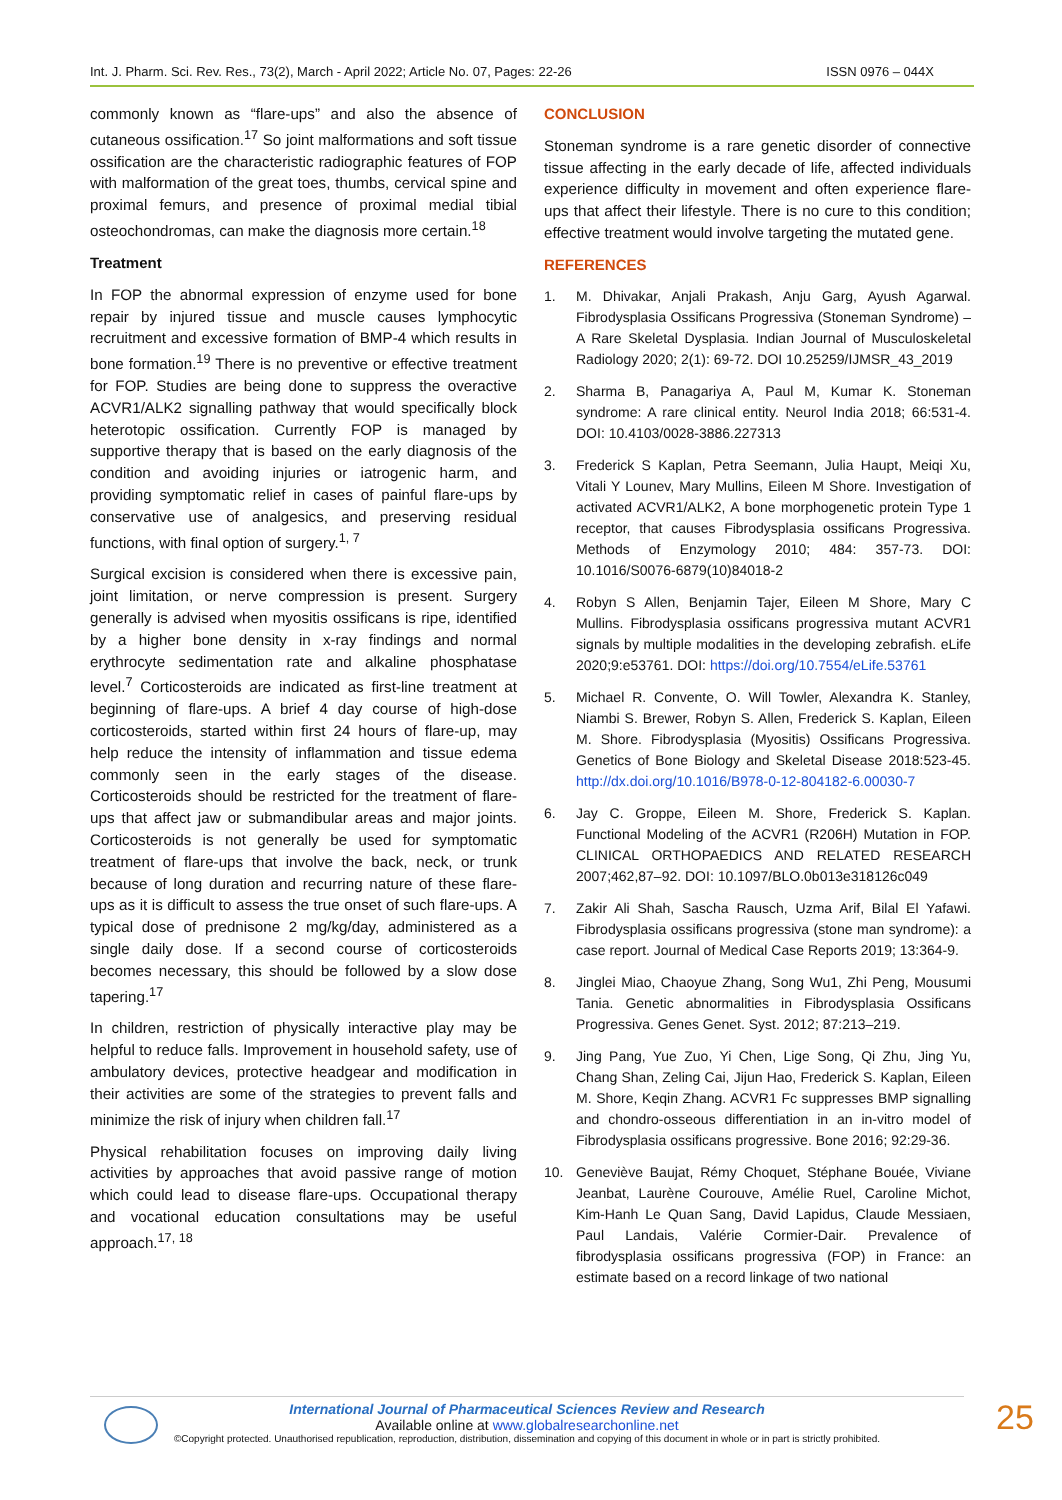Int. J. Pharm. Sci. Rev. Res., 73(2), March - April 2022; Article No. 07, Pages: 22-26 ISSN 0976 – 044X
commonly known as “flare-ups” and also the absence of cutaneous ossification.<sup>17</sup> So joint malformations and soft tissue ossification are the characteristic radiographic features of FOP with malformation of the great toes, thumbs, cervical spine and proximal femurs, and presence of proximal medial tibial osteochondromas, can make the diagnosis more certain.<sup>18</sup>
Treatment
In FOP the abnormal expression of enzyme used for bone repair by injured tissue and muscle causes lymphocytic recruitment and excessive formation of BMP-4 which results in bone formation.<sup>19</sup> There is no preventive or effective treatment for FOP. Studies are being done to suppress the overactive ACVR1/ALK2 signalling pathway that would specifically block heterotopic ossification. Currently FOP is managed by supportive therapy that is based on the early diagnosis of the condition and avoiding injuries or iatrogenic harm, and providing symptomatic relief in cases of painful flare-ups by conservative use of analgesics, and preserving residual functions, with final option of surgery.<sup>1, 7</sup>
Surgical excision is considered when there is excessive pain, joint limitation, or nerve compression is present. Surgery generally is advised when myositis ossificans is ripe, identified by a higher bone density in x-ray findings and normal erythrocyte sedimentation rate and alkaline phosphatase level.<sup>7</sup> Corticosteroids are indicated as first-line treatment at beginning of flare-ups. A brief 4 day course of high-dose corticosteroids, started within first 24 hours of flare-up, may help reduce the intensity of inflammation and tissue edema commonly seen in the early stages of the disease. Corticosteroids should be restricted for the treatment of flare-ups that affect jaw or submandibular areas and major joints. Corticosteroids is not generally be used for symptomatic treatment of flare-ups that involve the back, neck, or trunk because of long duration and recurring nature of these flare-ups as it is difficult to assess the true onset of such flare-ups. A typical dose of prednisone 2 mg/kg/day, administered as a single daily dose. If a second course of corticosteroids becomes necessary, this should be followed by a slow dose tapering.<sup>17</sup>
In children, restriction of physically interactive play may be helpful to reduce falls. Improvement in household safety, use of ambulatory devices, protective headgear and modification in their activities are some of the strategies to prevent falls and minimize the risk of injury when children fall.<sup>17</sup>
Physical rehabilitation focuses on improving daily living activities by approaches that avoid passive range of motion which could lead to disease flare-ups. Occupational therapy and vocational education consultations may be useful approach.<sup>17, 18</sup>
CONCLUSION
Stoneman syndrome is a rare genetic disorder of connective tissue affecting in the early decade of life, affected individuals experience difficulty in movement and often experience flare-ups that affect their lifestyle. There is no cure to this condition; effective treatment would involve targeting the mutated gene.
REFERENCES
1. M. Dhivakar, Anjali Prakash, Anju Garg, Ayush Agarwal. Fibrodysplasia Ossificans Progressiva (Stoneman Syndrome) – A Rare Skeletal Dysplasia. Indian Journal of Musculoskeletal Radiology 2020; 2(1): 69-72. DOI 10.25259/IJMSR_43_2019
2. Sharma B, Panagariya A, Paul M, Kumar K. Stoneman syndrome: A rare clinical entity. Neurol India 2018; 66:531-4. DOI: 10.4103/0028-3886.227313
3. Frederick S Kaplan, Petra Seemann, Julia Haupt, Meiqi Xu, Vitali Y Lounev, Mary Mullins, Eileen M Shore. Investigation of activated ACVR1/ALK2, A bone morphogenetic protein Type 1 receptor, that causes Fibrodysplasia ossificans Progressiva. Methods of Enzymology 2010; 484: 357-73. DOI: 10.1016/S0076-6879(10)84018-2
4. Robyn S Allen, Benjamin Tajer, Eileen M Shore, Mary C Mullins. Fibrodysplasia ossificans progressiva mutant ACVR1 signals by multiple modalities in the developing zebrafish. eLife 2020;9:e53761. DOI: https://doi.org/10.7554/eLife.53761
5. Michael R. Convente, O. Will Towler, Alexandra K. Stanley, Niambi S. Brewer, Robyn S. Allen, Frederick S. Kaplan, Eileen M. Shore. Fibrodysplasia (Myositis) Ossificans Progressiva. Genetics of Bone Biology and Skeletal Disease 2018:523-45. http://dx.doi.org/10.1016/B978-0-12-804182-6.00030-7
6. Jay C. Groppe, Eileen M. Shore, Frederick S. Kaplan. Functional Modeling of the ACVR1 (R206H) Mutation in FOP. CLINICAL ORTHOPAEDICS AND RELATED RESEARCH 2007;462,87–92. DOI: 10.1097/BLO.0b013e318126c049
7. Zakir Ali Shah, Sascha Rausch, Uzma Arif, Bilal El Yafawi. Fibrodysplasia ossificans progressiva (stone man syndrome): a case report. Journal of Medical Case Reports 2019; 13:364-9.
8. Jinglei Miao, Chaoyue Zhang, Song Wu1, Zhi Peng, Mousumi Tania. Genetic abnormalities in Fibrodysplasia Ossificans Progressiva. Genes Genet. Syst. 2012; 87:213–219.
9. Jing Pang, Yue Zuo, Yi Chen, Lige Song, Qi Zhu, Jing Yu, Chang Shan, Zeling Cai, Jijun Hao, Frederick S. Kaplan, Eileen M. Shore, Keqin Zhang. ACVR1 Fc suppresses BMP signalling and chondro-osseous differentiation in an in-vitro model of Fibrodysplasia ossificans progressive. Bone 2016; 92:29-36.
10. Geneviève Baujat, Rémy Choquet, Stéphane Bouée, Viviane Jeanbat, Laurène Courouve, Amélie Ruel, Caroline Michot, Kim-Hanh Le Quan Sang, David Lapidus, Claude Messiaen, Paul Landais, Valérie Cormier-Dair. Prevalence of fibrodysplasia ossificans progressiva (FOP) in France: an estimate based on a record linkage of two national
International Journal of Pharmaceutical Sciences Review and Research
Available online at www.globalresearchonline.net
©Copyright protected. Unauthorised republication, reproduction, distribution, dissemination and copying of this document in whole or in part is strictly prohibited.
25